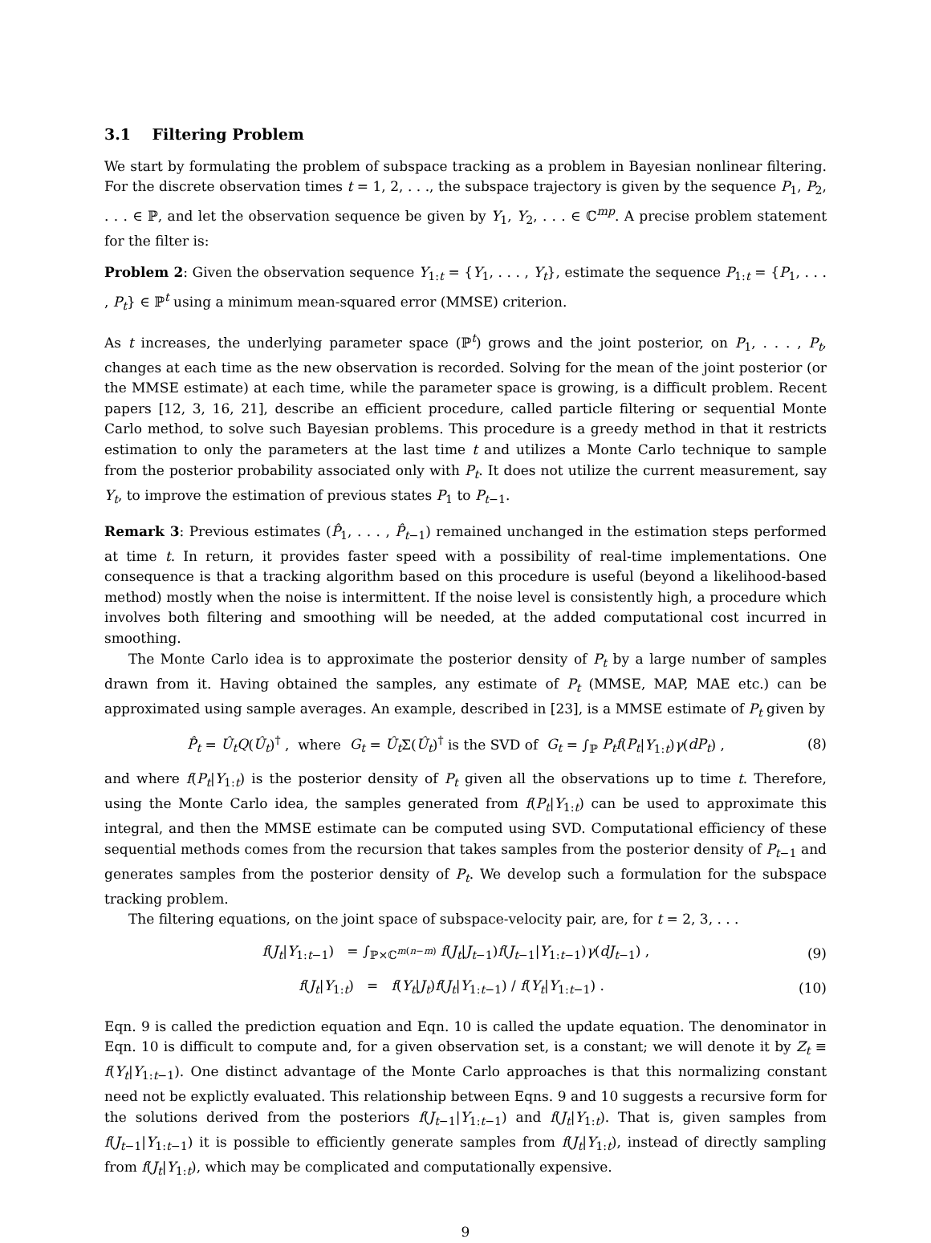3.1 Filtering Problem
We start by formulating the problem of subspace tracking as a problem in Bayesian nonlinear filtering. For the discrete observation times t = 1, 2, . . ., the subspace trajectory is given by the sequence P<sub>1</sub>, P<sub>2</sub>, . . . ∈ ℙ, and let the observation sequence be given by Y<sub>1</sub>, Y<sub>2</sub>, . . . ∈ ℂ<sup>mp</sup>. A precise problem statement for the filter is:
Problem 2: Given the observation sequence Y<sub>1:t</sub> = {Y<sub>1</sub>, . . . , Y<sub>t</sub>}, estimate the sequence P<sub>1:t</sub> = {P<sub>1</sub>, . . . , P<sub>t</sub>} ∈ ℙ<sup>t</sup> using a minimum mean-squared error (MMSE) criterion.
As t increases, the underlying parameter space (ℙ<sup>t</sup>) grows and the joint posterior, on P<sub>1</sub>, . . . , P<sub>t</sub>, changes at each time as the new observation is recorded. Solving for the mean of the joint posterior (or the MMSE estimate) at each time, while the parameter space is growing, is a difficult problem. Recent papers [12, 3, 16, 21], describe an efficient procedure, called particle filtering or sequential Monte Carlo method, to solve such Bayesian problems. This procedure is a greedy method in that it restricts estimation to only the parameters at the last time t and utilizes a Monte Carlo technique to sample from the posterior probability associated only with P<sub>t</sub>. It does not utilize the current measurement, say Y<sub>t</sub>, to improve the estimation of previous states P<sub>1</sub> to P<sub>t−1</sub>.
Remark 3: Previous estimates (P̂<sub>1</sub>, . . . , P̂<sub>t−1</sub>) remained unchanged in the estimation steps performed at time t. In return, it provides faster speed with a possibility of real-time implementations. One consequence is that a tracking algorithm based on this procedure is useful (beyond a likelihood-based method) mostly when the noise is intermittent. If the noise level is consistently high, a procedure which involves both filtering and smoothing will be needed, at the added computational cost incurred in smoothing.
The Monte Carlo idea is to approximate the posterior density of P<sub>t</sub> by a large number of samples drawn from it. Having obtained the samples, any estimate of P<sub>t</sub> (MMSE, MAP, MAE etc.) can be approximated using sample averages. An example, described in [23], is a MMSE estimate of P<sub>t</sub> given by
P̂<sub>t</sub> = Û<sub>t</sub>Q(Û<sub>t</sub>)<sup>†</sup> , where G<sub>t</sub> = Û<sub>t</sub> Σ(Û<sub>t</sub>)<sup>†</sup> is the SVD of G<sub>t</sub> = ∫<sub>ℙ</sub> P<sub>t</sub>f(P<sub>t</sub>|Y<sub>1:t</sub>)γ(dP<sub>t</sub>) , (8)
and where f(P<sub>t</sub>|Y<sub>1:t</sub>) is the posterior density of P<sub>t</sub> given all the observations up to time t. Therefore, using the Monte Carlo idea, the samples generated from f(P<sub>t</sub>|Y<sub>1:t</sub>) can be used to approximate this integral, and then the MMSE estimate can be computed using SVD. Computational efficiency of these sequential methods comes from the recursion that takes samples from the posterior density of P<sub>t−1</sub> and generates samples from the posterior density of P<sub>t</sub>. We develop such a formulation for the subspace tracking problem.
The filtering equations, on the joint space of subspace-velocity pair, are, for t = 2, 3, . . .
f(J<sub>t</sub>|Y<sub>1:t−1</sub>) = ∫<sub>ℙ×ℂ<sup>m(n−m)</sup></sub> f(J<sub>t</sub>|J<sub>t−1</sub>)f(J<sub>t−1</sub>|Y<sub>1:t−1</sub>)γ(dJ<sub>t−1</sub>) , (9)
f(J<sub>t</sub>|Y<sub>1:t</sub>) = f(Y<sub>t</sub>|J<sub>t</sub>)f(J<sub>t</sub>|Y<sub>1:t−1</sub>) / f(Y<sub>t</sub>|Y<sub>1:t−1</sub>) . (10)
Eqn. 9 is called the prediction equation and Eqn. 10 is called the update equation. The denominator in Eqn. 10 is difficult to compute and, for a given observation set, is a constant; we will denote it by Z<sub>t</sub> ≡ f(Y<sub>t</sub>|Y<sub>1:t−1</sub>). One distinct advantage of the Monte Carlo approaches is that this normalizing constant need not be explictly evaluated. This relationship between Eqns. 9 and 10 suggests a recursive form for the solutions derived from the posteriors f(J<sub>t−1</sub>|Y<sub>1:t−1</sub>) and f(J<sub>t</sub>|Y<sub>1:t</sub>). That is, given samples from f(J<sub>t−1</sub>|Y<sub>1:t−1</sub>) it is possible to efficiently generate samples from f(J<sub>t</sub>|Y<sub>1:t</sub>), instead of directly sampling from f(J<sub>t</sub>|Y<sub>1:t</sub>), which may be complicated and computationally expensive.
9